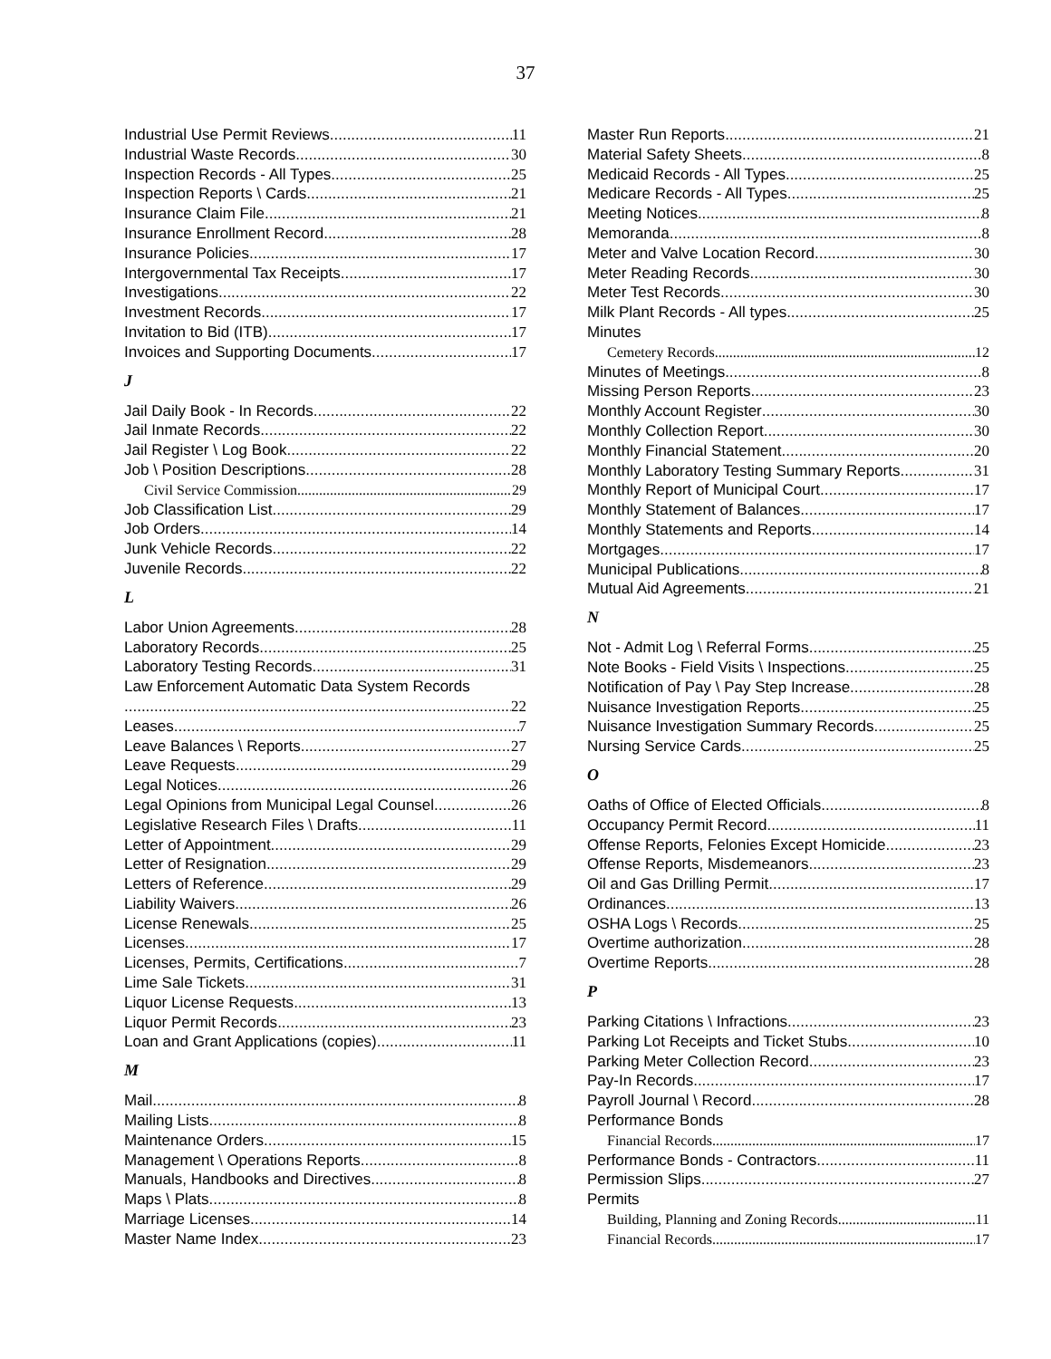37
Industrial Use Permit Reviews 11
Industrial Waste Records 30
Inspection Records - All Types 25
Inspection Reports \ Cards 21
Insurance Claim File 21
Insurance Enrollment Record 28
Insurance Policies 17
Intergovernmental Tax Receipts 17
Investigations 22
Investment Records 17
Invitation to Bid (ITB) 17
Invoices and Supporting Documents 17
J
Jail Daily Book - In Records 22
Jail Inmate Records 22
Jail Register \ Log Book 22
Job \ Position Descriptions 28
Civil Service Commission 29
Job Classification List 29
Job Orders 14
Junk Vehicle Records 22
Juvenile Records 22
L
Labor Union Agreements 28
Laboratory Records 25
Laboratory Testing Records 31
Law Enforcement Automatic Data System Records
22
Leases 7
Leave Balances \ Reports 27
Leave Requests 29
Legal Notices 26
Legal Opinions from Municipal Legal Counsel 26
Legislative Research Files \ Drafts 11
Letter of Appointment 29
Letter of Resignation 29
Letters of Reference 29
Liability Waivers 26
License Renewals 25
Licenses 17
Licenses, Permits, Certifications 7
Lime Sale Tickets 31
Liquor License Requests 13
Liquor Permit Records 23
Loan and Grant Applications (copies) 11
M
Mail 8
Mailing Lists 8
Maintenance Orders 15
Management \ Operations Reports 8
Manuals, Handbooks and Directives 8
Maps \ Plats 8
Marriage Licenses 14
Master Name Index 23
Master Run Reports 21
Material Safety Sheets 8
Medicaid Records - All Types 25
Medicare Records - All Types 25
Meeting Notices 8
Memoranda 8
Meter and Valve Location Record 30
Meter Reading Records 30
Meter Test Records 30
Milk Plant Records - All types 25
Minutes
Cemetery Records 12
Minutes of Meetings 8
Missing Person Reports 23
Monthly Account Register 30
Monthly Collection Report 30
Monthly Financial Statement 20
Monthly Laboratory Testing Summary Reports 31
Monthly Report of Municipal Court 17
Monthly Statement of Balances 17
Monthly Statements and Reports 14
Mortgages 17
Municipal Publications 8
Mutual Aid Agreements 21
N
Not - Admit Log \ Referral Forms 25
Note Books - Field Visits \ Inspections 25
Notification of Pay \ Pay Step Increase 28
Nuisance Investigation Reports 25
Nuisance Investigation Summary Records 25
Nursing Service Cards 25
O
Oaths of Office of Elected Officials 8
Occupancy Permit Record 11
Offense Reports, Felonies Except Homicide 23
Offense Reports, Misdemeanors 23
Oil and Gas Drilling Permit 17
Ordinances 13
OSHA Logs \ Records 25
Overtime authorization 28
Overtime Reports 28
P
Parking Citations \ Infractions 23
Parking Lot Receipts and Ticket Stubs 10
Parking Meter Collection Record 23
Pay-In Records 17
Payroll Journal \ Record 28
Performance Bonds
Financial Records 17
Performance Bonds - Contractors 11
Permission Slips 27
Permits
Building, Planning and Zoning Records 11
Financial Records 17